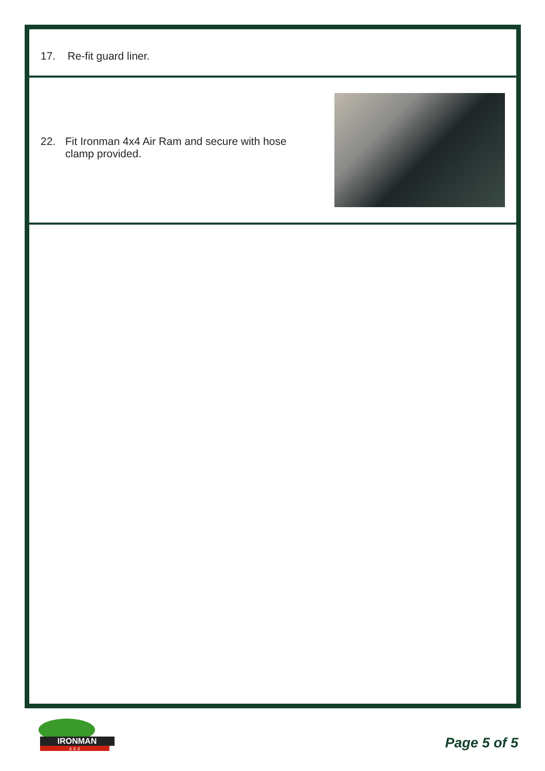17. Re-fit guard liner.
22. Fit Ironman 4x4 Air Ram and secure with hose
clamp provided.
IRONMAN
4 X 4
Page 5 of 5